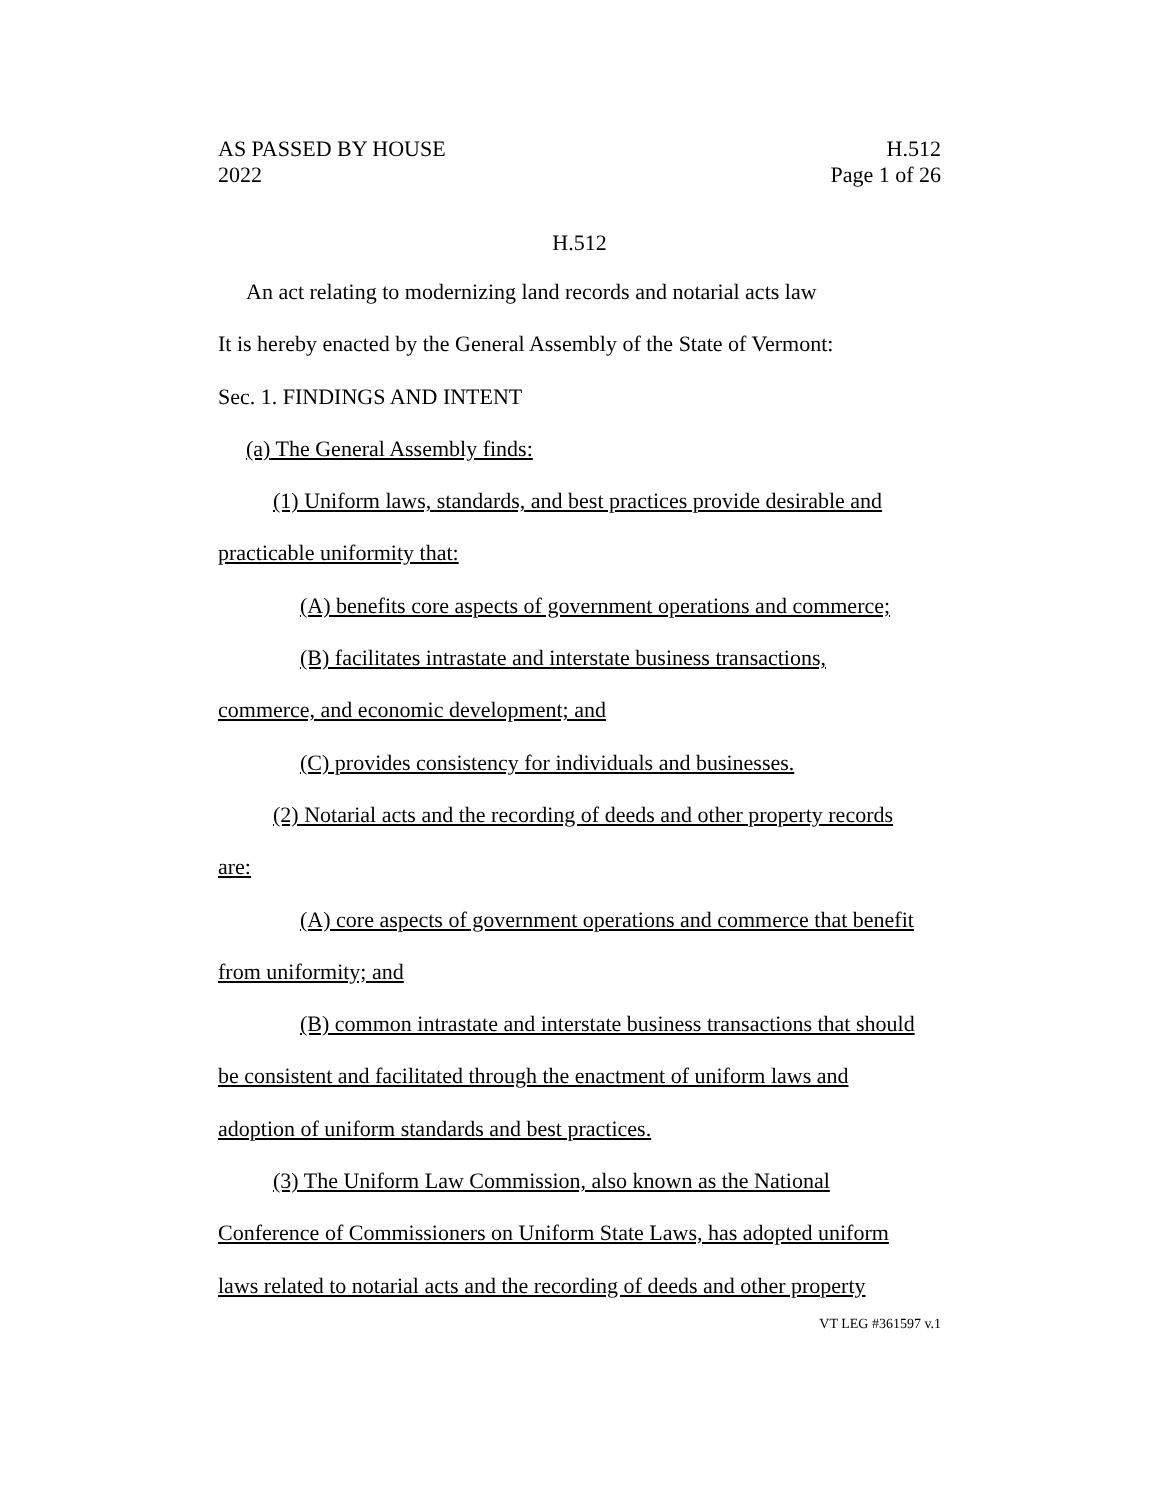AS PASSED BY HOUSE
2022
H.512
Page 1 of 26
H.512
An act relating to modernizing land records and notarial acts law
It is hereby enacted by the General Assembly of the State of Vermont:
Sec. 1. FINDINGS AND INTENT
(a) The General Assembly finds:
(1) Uniform laws, standards, and best practices provide desirable and
practicable uniformity that:
(A) benefits core aspects of government operations and commerce;
(B) facilitates intrastate and interstate business transactions,
commerce, and economic development; and
(C) provides consistency for individuals and businesses.
(2) Notarial acts and the recording of deeds and other property records
are:
(A) core aspects of government operations and commerce that benefit
from uniformity; and
(B) common intrastate and interstate business transactions that should
be consistent and facilitated through the enactment of uniform laws and
adoption of uniform standards and best practices.
(3) The Uniform Law Commission, also known as the National
Conference of Commissioners on Uniform State Laws, has adopted uniform
laws related to notarial acts and the recording of deeds and other property
VT LEG #361597 v.1